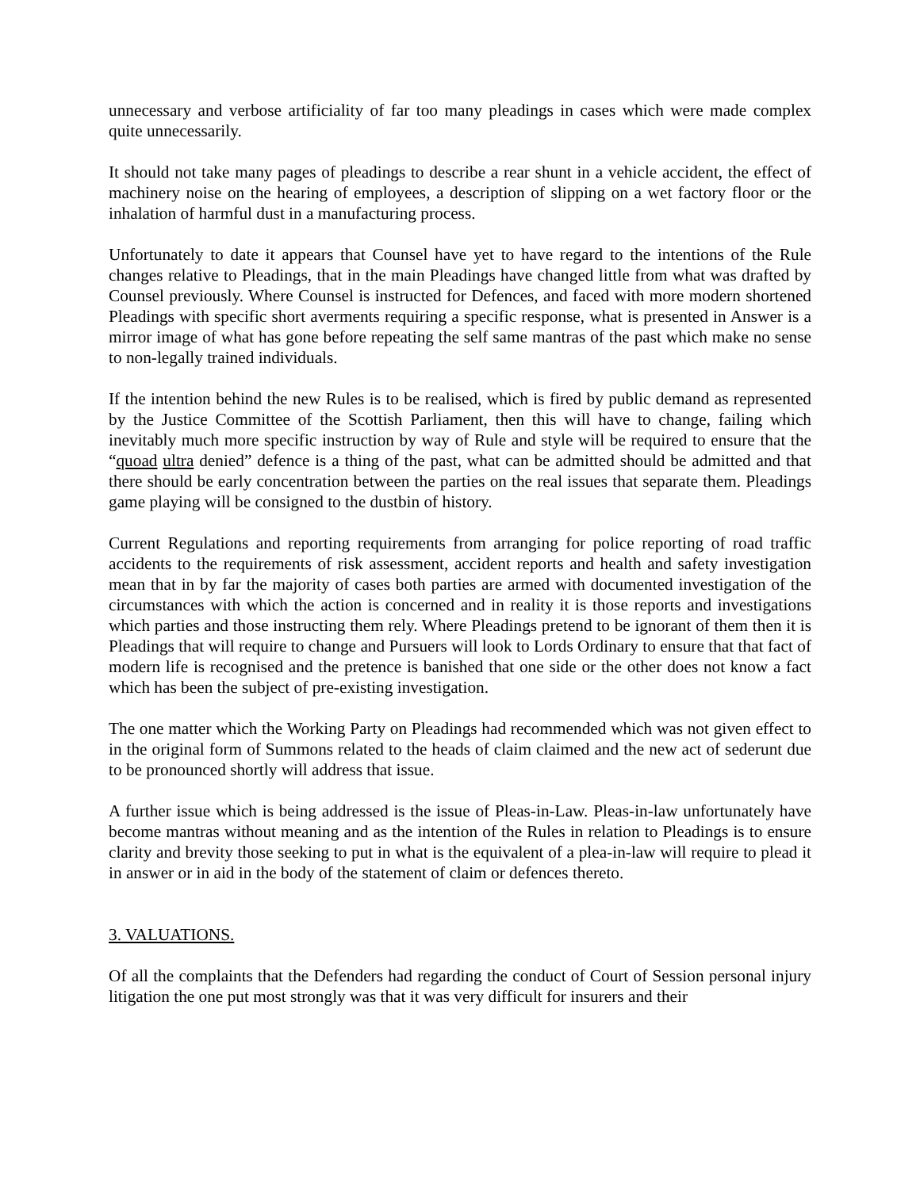unnecessary and verbose artificiality of far too many pleadings in cases which were made complex quite unnecessarily.
It should not take many pages of pleadings to describe a rear shunt in a vehicle accident, the effect of machinery noise on the hearing of employees, a description of slipping on a wet factory floor or the inhalation of harmful dust in a manufacturing process.
Unfortunately to date it appears that Counsel have yet to have regard to the intentions of the Rule changes relative to Pleadings, that in the main Pleadings have changed little from what was drafted by Counsel previously. Where Counsel is instructed for Defences, and faced with more modern shortened Pleadings with specific short averments requiring a specific response, what is presented in Answer is a mirror image of what has gone before repeating the self same mantras of the past which make no sense to non-legally trained individuals.
If the intention behind the new Rules is to be realised, which is fired by public demand as represented by the Justice Committee of the Scottish Parliament, then this will have to change, failing which inevitably much more specific instruction by way of Rule and style will be required to ensure that the “quoad ultra denied” defence is a thing of the past, what can be admitted should be admitted and that there should be early concentration between the parties on the real issues that separate them. Pleadings game playing will be consigned to the dustbin of history.
Current Regulations and reporting requirements from arranging for police reporting of road traffic accidents to the requirements of risk assessment, accident reports and health and safety investigation mean that in by far the majority of cases both parties are armed with documented investigation of the circumstances with which the action is concerned and in reality it is those reports and investigations which parties and those instructing them rely. Where Pleadings pretend to be ignorant of them then it is Pleadings that will require to change and Pursuers will look to Lords Ordinary to ensure that that fact of modern life is recognised and the pretence is banished that one side or the other does not know a fact which has been the subject of pre-existing investigation.
The one matter which the Working Party on Pleadings had recommended which was not given effect to in the original form of Summons related to the heads of claim claimed and the new act of sederunt due to be pronounced shortly will address that issue.
A further issue which is being addressed is the issue of Pleas-in-Law. Pleas-in-law unfortunately have become mantras without meaning and as the intention of the Rules in relation to Pleadings is to ensure clarity and brevity those seeking to put in what is the equivalent of a plea-in-law will require to plead it in answer or in aid in the body of the statement of claim or defences thereto.
3. VALUATIONS.
Of all the complaints that the Defenders had regarding the conduct of Court of Session personal injury litigation the one put most strongly was that it was very difficult for insurers and their